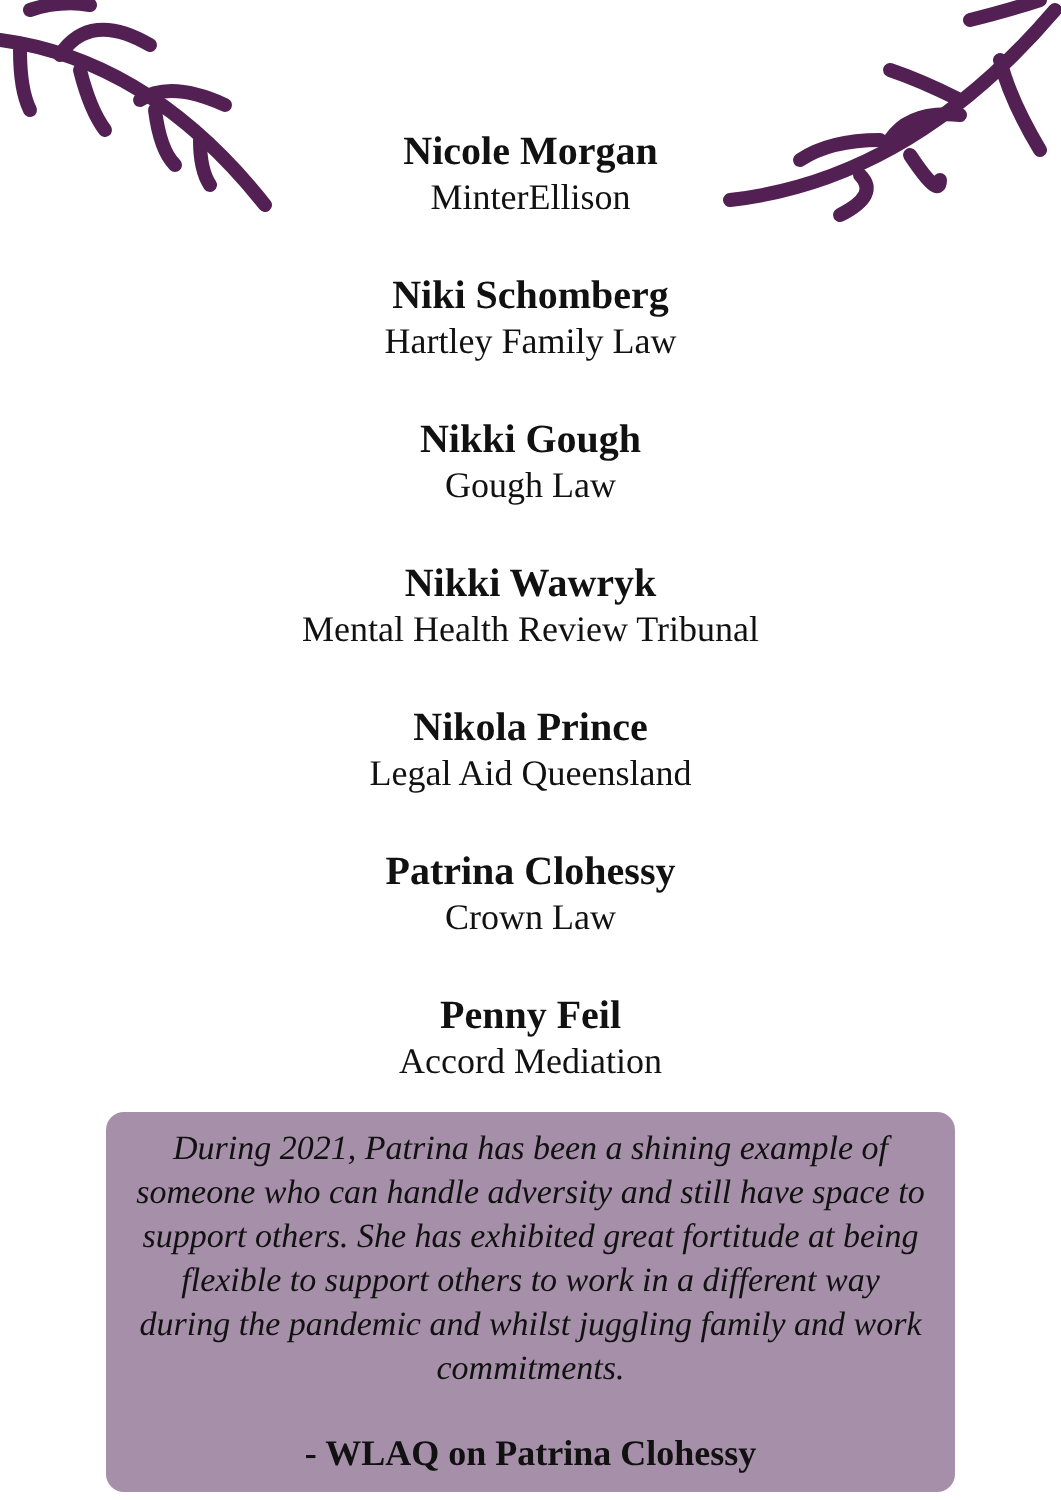Nicole Morgan
MinterEllison
Niki Schomberg
Hartley Family Law
Nikki Gough
Gough Law
Nikki Wawryk
Mental Health Review Tribunal
Nikola Prince
Legal Aid Queensland
Patrina Clohessy
Crown Law
Penny Feil
Accord Mediation
During 2021, Patrina has been a shining example of someone who can handle adversity and still have space to support others. She has exhibited great fortitude at being flexible to support others to work in a different way during the pandemic and whilst juggling family and work commitments.
- WLAQ on Patrina Clohessy